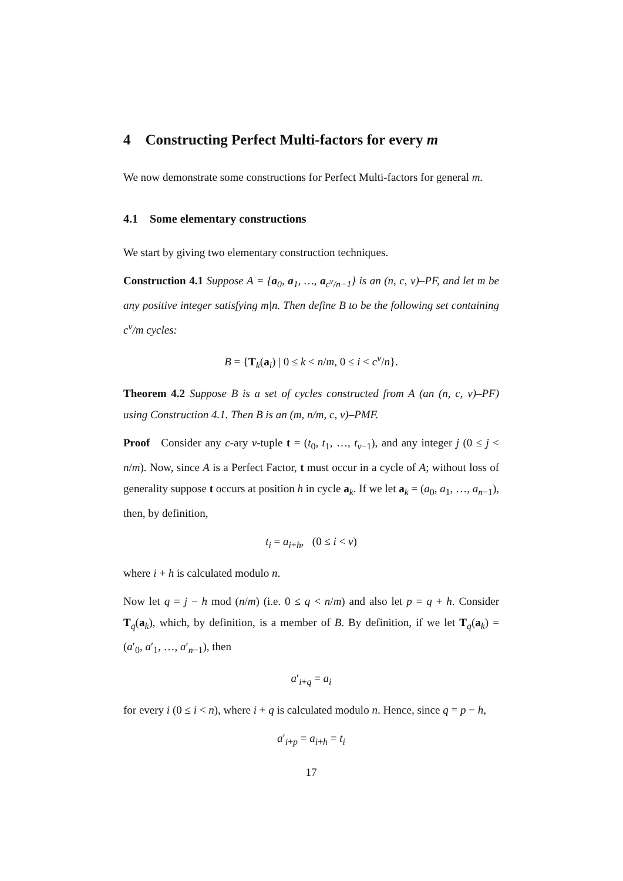4 Constructing Perfect Multi-factors for every m
We now demonstrate some constructions for Perfect Multi-factors for general m.
4.1 Some elementary constructions
We start by giving two elementary construction techniques.
Construction 4.1 Suppose A = {a<sub>0</sub>, a<sub>1</sub>, …, a<sub>c<sup>v</sup>/n−1</sub>} is an (n, c, v)–PF, and let m be any positive integer satisfying m|n. Then define B to be the following set containing c<sup>v</sup>/m cycles:
B = {T<sub>k</sub>(a<sub>i</sub>) | 0 ≤ k < n/m, 0 ≤ i < c<sup>v</sup>/n}.
Theorem 4.2 Suppose B is a set of cycles constructed from A (an (n, c, v)–PF) using Construction 4.1. Then B is an (m, n/m, c, v)–PMF.
Proof Consider any c-ary v-tuple t = (t<sub>0</sub>, t<sub>1</sub>, …, t<sub>v−1</sub>), and any integer j (0 ≤ j < n/m). Now, since A is a Perfect Factor, t must occur in a cycle of A; without loss of generality suppose t occurs at position h in cycle a<sub>k</sub>. If we let a<sub>k</sub> = (a<sub>0</sub>, a<sub>1</sub>, …, a<sub>n−1</sub>), then, by definition,
t<sub>i</sub> = a<sub>i+h</sub>, (0 ≤ i < v)
where i + h is calculated modulo n.
Now let q = j − h mod (n/m) (i.e. 0 ≤ q < n/m) and also let p = q + h. Consider T<sub>q</sub>(a<sub>k</sub>), which, by definition, is a member of B. By definition, if we let T<sub>q</sub>(a<sub>k</sub>) = (a′<sub>0</sub>, a′<sub>1</sub>, …, a′<sub>n−1</sub>), then
a′<sub>i+q</sub> = a<sub>i</sub>
for every i (0 ≤ i < n), where i + q is calculated modulo n. Hence, since q = p − h,
a′<sub>i+p</sub> = a<sub>i+h</sub> = t<sub>i</sub>
17